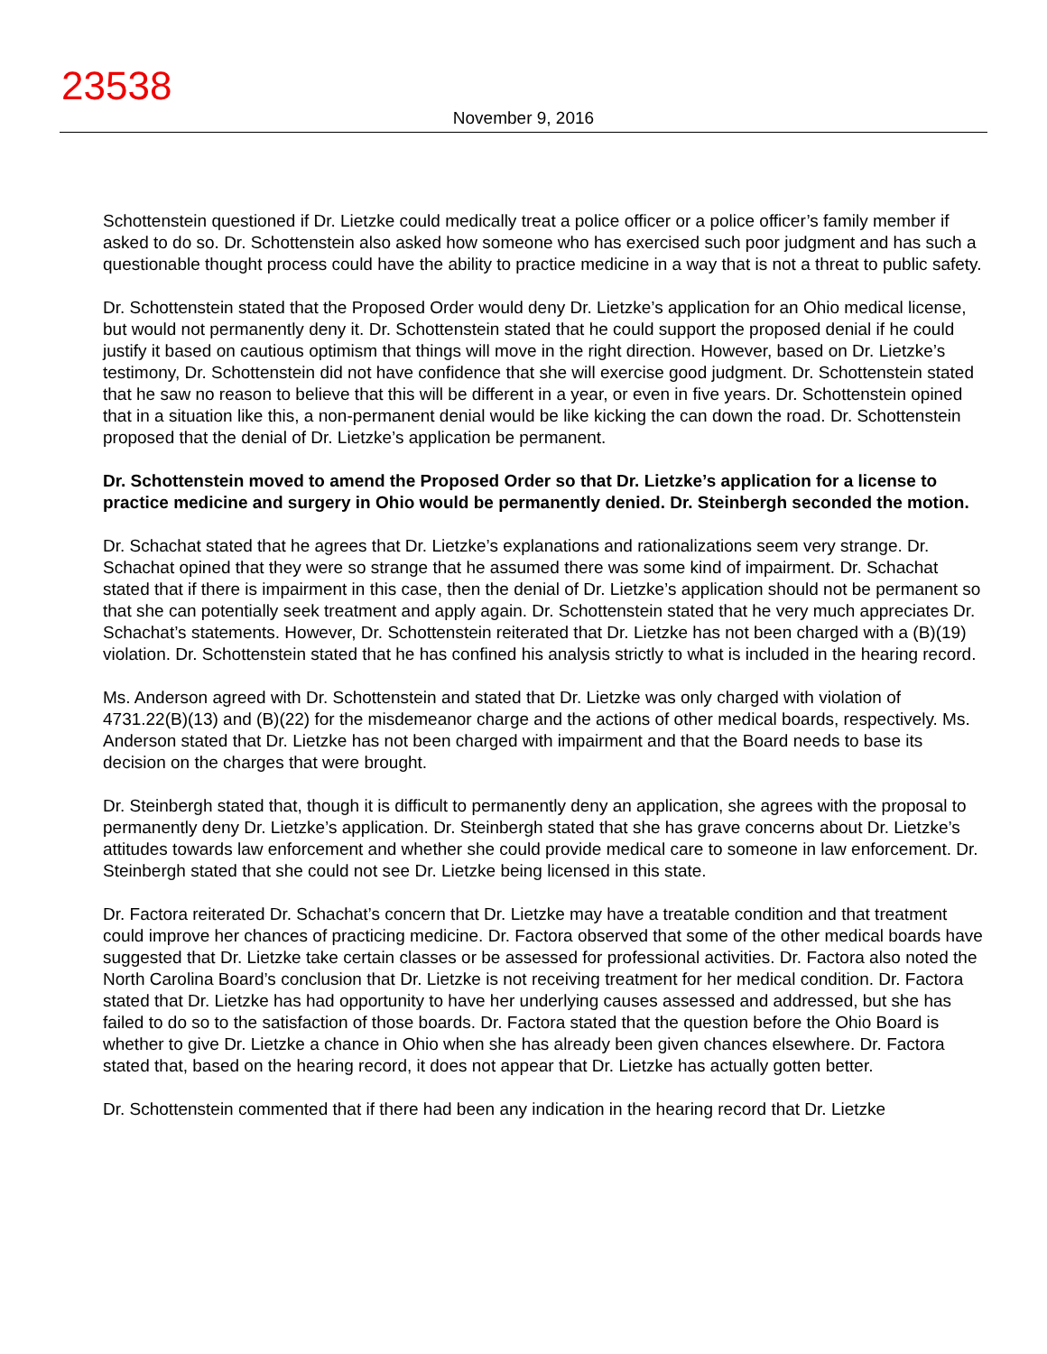23538
November 9, 2016
Schottenstein questioned if Dr. Lietzke could medically treat a police officer or a police officer’s family member if asked to do so. Dr. Schottenstein also asked how someone who has exercised such poor judgment and has such a questionable thought process could have the ability to practice medicine in a way that is not a threat to public safety.
Dr. Schottenstein stated that the Proposed Order would deny Dr. Lietzke’s application for an Ohio medical license, but would not permanently deny it. Dr. Schottenstein stated that he could support the proposed denial if he could justify it based on cautious optimism that things will move in the right direction. However, based on Dr. Lietzke’s testimony, Dr. Schottenstein did not have confidence that she will exercise good judgment. Dr. Schottenstein stated that he saw no reason to believe that this will be different in a year, or even in five years. Dr. Schottenstein opined that in a situation like this, a non-permanent denial would be like kicking the can down the road. Dr. Schottenstein proposed that the denial of Dr. Lietzke’s application be permanent.
Dr. Schottenstein moved to amend the Proposed Order so that Dr. Lietzke’s application for a license to practice medicine and surgery in Ohio would be permanently denied. Dr. Steinbergh seconded the motion.
Dr. Schachat stated that he agrees that Dr. Lietzke’s explanations and rationalizations seem very strange. Dr. Schachat opined that they were so strange that he assumed there was some kind of impairment. Dr. Schachat stated that if there is impairment in this case, then the denial of Dr. Lietzke’s application should not be permanent so that she can potentially seek treatment and apply again. Dr. Schottenstein stated that he very much appreciates Dr. Schachat’s statements. However, Dr. Schottenstein reiterated that Dr. Lietzke has not been charged with a (B)(19) violation. Dr. Schottenstein stated that he has confined his analysis strictly to what is included in the hearing record.
Ms. Anderson agreed with Dr. Schottenstein and stated that Dr. Lietzke was only charged with violation of 4731.22(B)(13) and (B)(22) for the misdemeanor charge and the actions of other medical boards, respectively. Ms. Anderson stated that Dr. Lietzke has not been charged with impairment and that the Board needs to base its decision on the charges that were brought.
Dr. Steinbergh stated that, though it is difficult to permanently deny an application, she agrees with the proposal to permanently deny Dr. Lietzke’s application. Dr. Steinbergh stated that she has grave concerns about Dr. Lietzke’s attitudes towards law enforcement and whether she could provide medical care to someone in law enforcement. Dr. Steinbergh stated that she could not see Dr. Lietzke being licensed in this state.
Dr. Factora reiterated Dr. Schachat’s concern that Dr. Lietzke may have a treatable condition and that treatment could improve her chances of practicing medicine. Dr. Factora observed that some of the other medical boards have suggested that Dr. Lietzke take certain classes or be assessed for professional activities. Dr. Factora also noted the North Carolina Board’s conclusion that Dr. Lietzke is not receiving treatment for her medical condition. Dr. Factora stated that Dr. Lietzke has had opportunity to have her underlying causes assessed and addressed, but she has failed to do so to the satisfaction of those boards. Dr. Factora stated that the question before the Ohio Board is whether to give Dr. Lietzke a chance in Ohio when she has already been given chances elsewhere. Dr. Factora stated that, based on the hearing record, it does not appear that Dr. Lietzke has actually gotten better.
Dr. Schottenstein commented that if there had been any indication in the hearing record that Dr. Lietzke